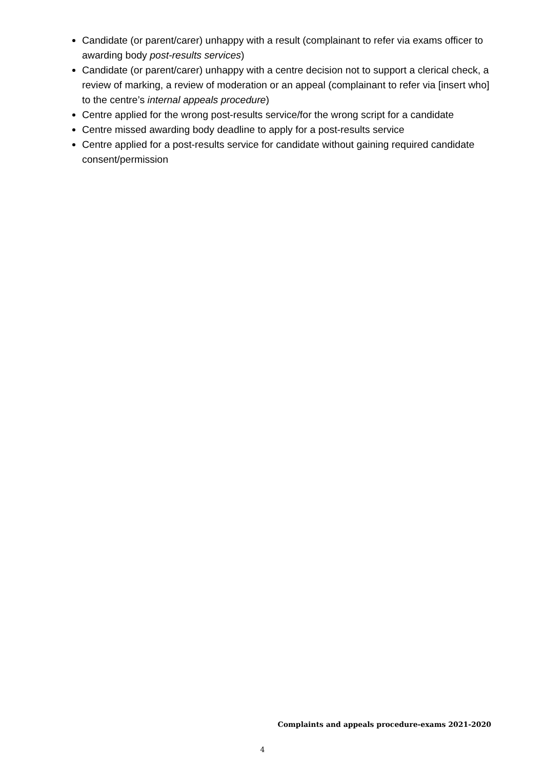Candidate (or parent/carer) unhappy with a result (complainant to refer via exams officer to awarding body post-results services)
Candidate (or parent/carer) unhappy with a centre decision not to support a clerical check, a review of marking, a review of moderation or an appeal (complainant to refer via [insert who] to the centre’s internal appeals procedure)
Centre applied for the wrong post-results service/for the wrong script for a candidate
Centre missed awarding body deadline to apply for a post-results service
Centre applied for a post-results service for candidate without gaining required candidate consent/permission
Complaints and appeals procedure-exams 2021-2020
4